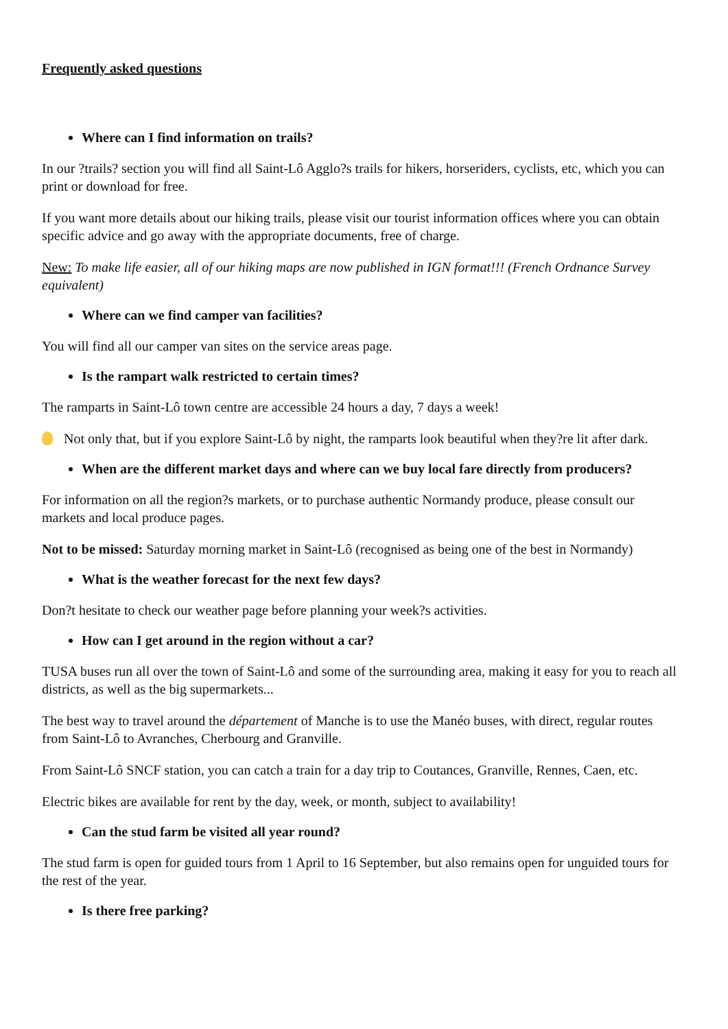Frequently asked questions
Where can I find information on trails?
In our ?trails? section you will find all Saint-Lô Agglo?s trails for hikers, horseriders, cyclists, etc, which you can print or download for free.
If you want more details about our hiking trails, please visit our tourist information offices where you can obtain specific advice and go away with the appropriate documents, free of charge.
New: To make life easier, all of our hiking maps are now published in IGN format!!! (French Ordnance Survey equivalent)
Where can we find camper van facilities?
You will find all our camper van sites on the service areas page.
Is the rampart walk restricted to certain times?
The ramparts in Saint-Lô town centre are accessible 24 hours a day, 7 days a week!
Not only that, but if you explore Saint-Lô by night, the ramparts look beautiful when they?re lit after dark.
When are the different market days and where can we buy local fare directly from producers?
For information on all the region?s markets, or to purchase authentic Normandy produce, please consult our markets and local produce pages.
Not to be missed: Saturday morning market in Saint-Lô (recognised as being one of the best in Normandy)
What is the weather forecast for the next few days?
Don?t hesitate to check our weather page before planning your week?s activities.
How can I get around in the region without a car?
TUSA buses run all over the town of Saint-Lô and some of the surrounding area, making it easy for you to reach all districts, as well as the big supermarkets...
The best way to travel around the département of Manche is to use the Manéo buses, with direct, regular routes from Saint-Lô to Avranches, Cherbourg and Granville.
From Saint-Lô SNCF station, you can catch a train for a day trip to Coutances, Granville, Rennes, Caen, etc.
Electric bikes are available for rent by the day, week, or month, subject to availability!
Can the stud farm be visited all year round?
The stud farm is open for guided tours from 1 April to 16 September, but also remains open for unguided tours for the rest of the year.
Is there free parking?